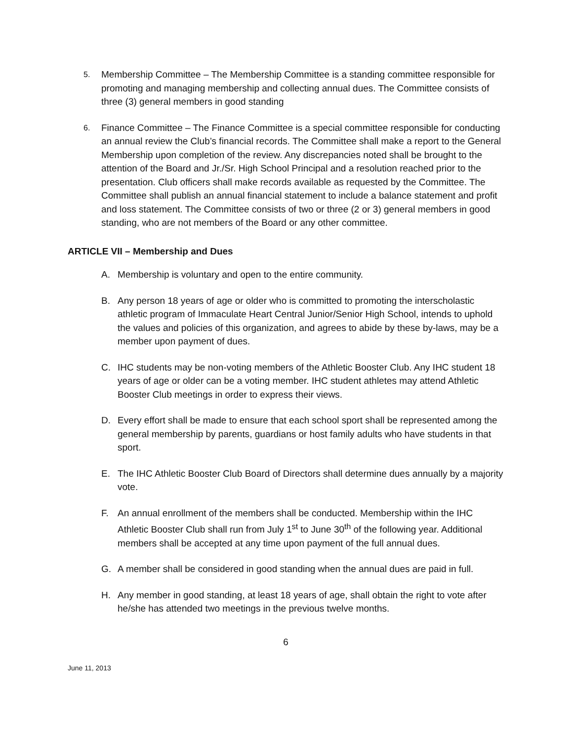5.
Membership Committee – The Membership Committee is a standing committee responsible for promoting and managing membership and collecting annual dues. The Committee consists of three (3) general members in good standing
6.
Finance Committee – The Finance Committee is a special committee responsible for conducting an annual review the Club’s financial records. The Committee shall make a report to the General Membership upon completion of the review. Any discrepancies noted shall be brought to the attention of the Board and Jr./Sr. High School Principal and a resolution reached prior to the presentation. Club officers shall make records available as requested by the Committee. The Committee shall publish an annual financial statement to include a balance statement and profit and loss statement. The Committee consists of two or three (2 or 3) general members in good standing, who are not members of the Board or any other committee.
ARTICLE VII – Membership and Dues
A. Membership is voluntary and open to the entire community.
B. Any person 18 years of age or older who is committed to promoting the interscholastic athletic program of Immaculate Heart Central Junior/Senior High School, intends to uphold the values and policies of this organization, and agrees to abide by these by-laws, may be a member upon payment of dues.
C. IHC students may be non-voting members of the Athletic Booster Club. Any IHC student 18 years of age or older can be a voting member. IHC student athletes may attend Athletic Booster Club meetings in order to express their views.
D. Every effort shall be made to ensure that each school sport shall be represented among the general membership by parents, guardians or host family adults who have students in that sport.
E. The IHC Athletic Booster Club Board of Directors shall determine dues annually by a majority vote.
F. An annual enrollment of the members shall be conducted. Membership within the IHC Athletic Booster Club shall run from July 1<sup>st</sup> to June 30<sup>th</sup> of the following year. Additional members shall be accepted at any time upon payment of the full annual dues.
G. A member shall be considered in good standing when the annual dues are paid in full.
H. Any member in good standing, at least 18 years of age, shall obtain the right to vote after he/she has attended two meetings in the previous twelve months.
6
June 11, 2013